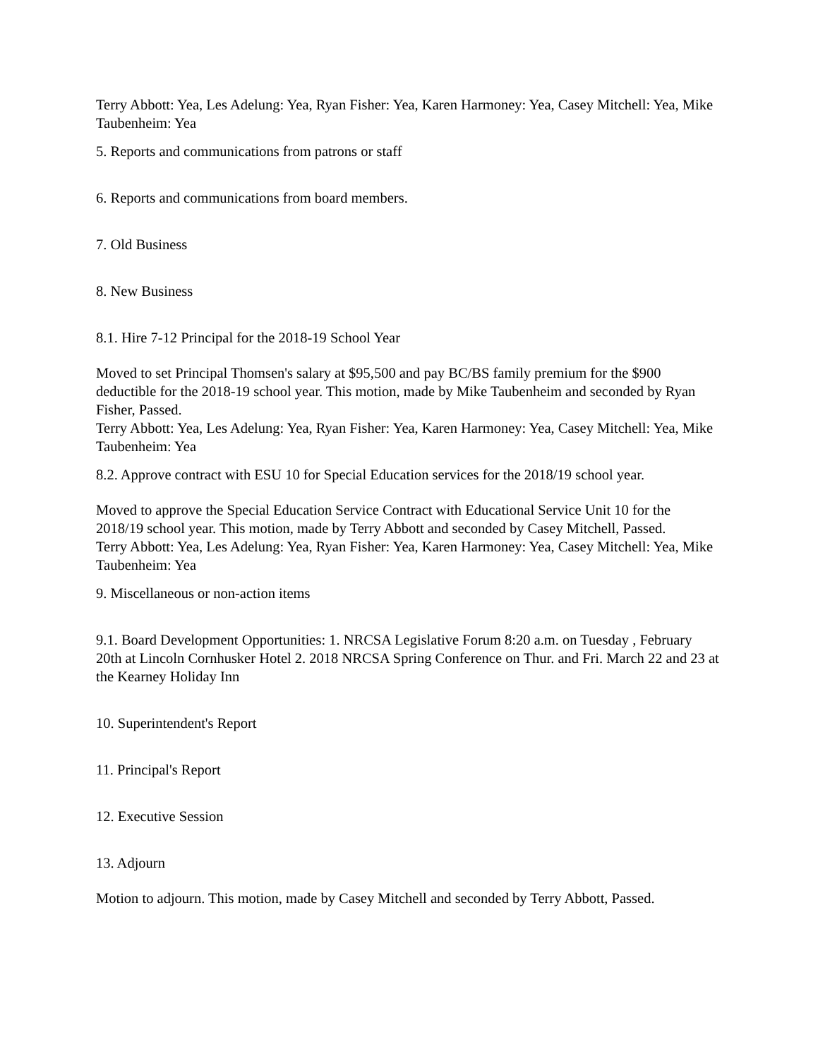Terry Abbott: Yea, Les Adelung: Yea, Ryan Fisher: Yea, Karen Harmoney: Yea, Casey Mitchell: Yea, Mike Taubenheim: Yea
5. Reports and communications from patrons or staff
6. Reports and communications from board members.
7. Old Business
8. New Business
8.1. Hire 7-12 Principal for the 2018-19 School Year
Moved to set Principal Thomsen's salary at $95,500 and pay BC/BS family premium for the $900 deductible for the 2018-19 school year. This motion, made by Mike Taubenheim and seconded by Ryan Fisher, Passed.
Terry Abbott: Yea, Les Adelung: Yea, Ryan Fisher: Yea, Karen Harmoney: Yea, Casey Mitchell: Yea, Mike Taubenheim: Yea
8.2. Approve contract with ESU 10 for Special Education services for the 2018/19 school year.
Moved to approve the Special Education Service Contract with Educational Service Unit 10 for the 2018/19 school year. This motion, made by Terry Abbott and seconded by Casey Mitchell, Passed.
Terry Abbott: Yea, Les Adelung: Yea, Ryan Fisher: Yea, Karen Harmoney: Yea, Casey Mitchell: Yea, Mike Taubenheim: Yea
9. Miscellaneous or non-action items
9.1. Board Development Opportunities: 1. NRCSA Legislative Forum 8:20 a.m. on Tuesday , February 20th at Lincoln Cornhusker Hotel 2. 2018 NRCSA Spring Conference on Thur. and Fri. March 22 and 23 at the Kearney Holiday Inn
10. Superintendent's Report
11. Principal's Report
12. Executive Session
13. Adjourn
Motion to adjourn. This motion, made by Casey Mitchell and seconded by Terry Abbott, Passed.